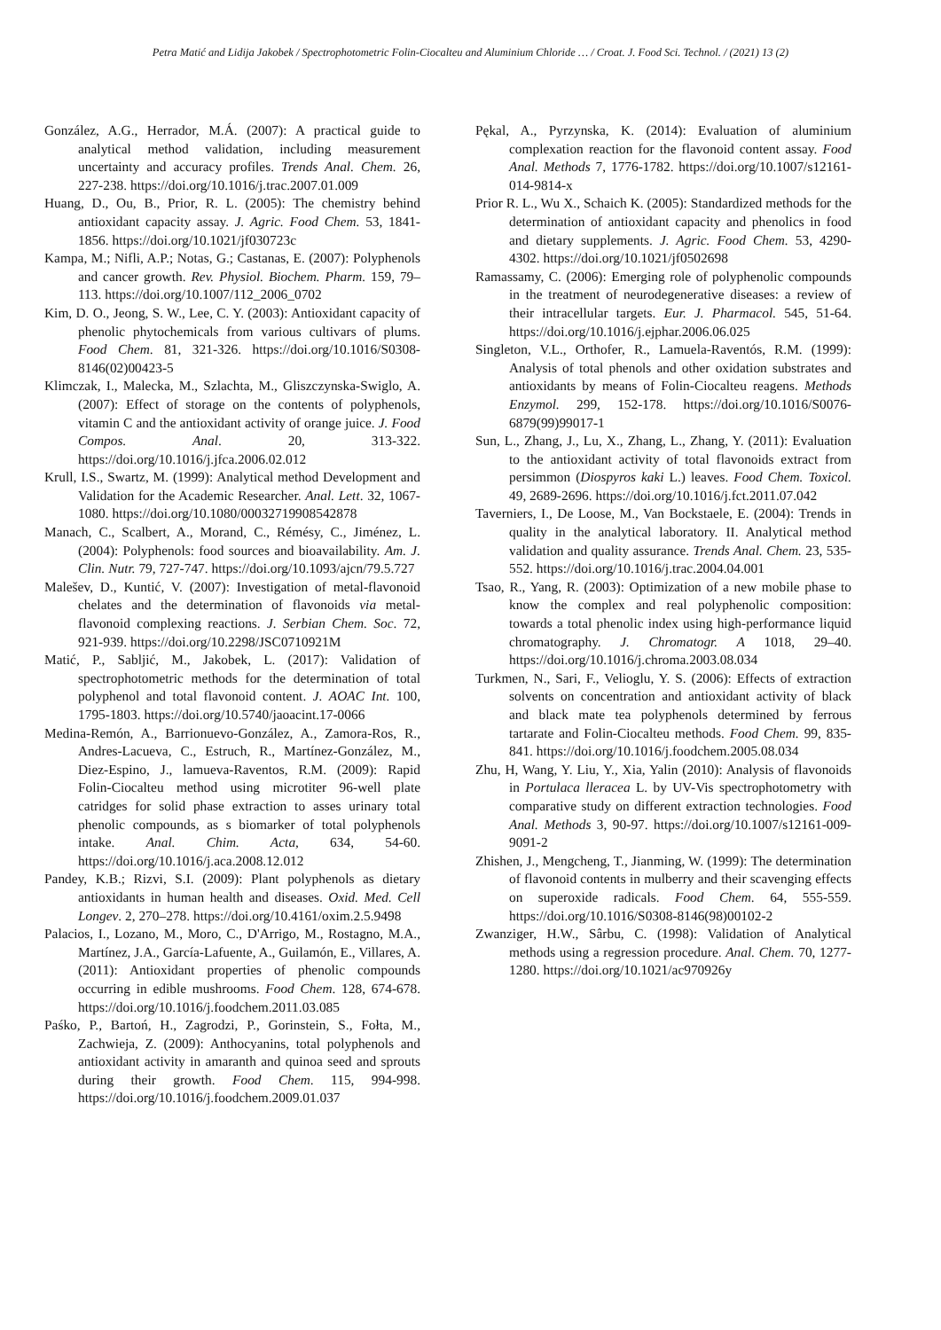Petra Matić and Lidija Jakobek / Spectrophotometric Folin-Ciocalteu and Aluminium Chloride … / Croat. J. Food Sci. Technol. / (2021) 13 (2)
González, A.G., Herrador, M.Á. (2007): A practical guide to analytical method validation, including measurement uncertainty and accuracy profiles. Trends Anal. Chem. 26, 227-238. https://doi.org/10.1016/j.trac.2007.01.009
Huang, D., Ou, B., Prior, R. L. (2005): The chemistry behind antioxidant capacity assay. J. Agric. Food Chem. 53, 1841-1856. https://doi.org/10.1021/jf030723c
Kampa, M.; Nifli, A.P.; Notas, G.; Castanas, E. (2007): Polyphenols and cancer growth. Rev. Physiol. Biochem. Pharm. 159, 79–113. https://doi.org/10.1007/112_2006_0702
Kim, D. O., Jeong, S. W., Lee, C. Y. (2003): Antioxidant capacity of phenolic phytochemicals from various cultivars of plums. Food Chem. 81, 321-326. https://doi.org/10.1016/S0308-8146(02)00423-5
Klimczak, I., Malecka, M., Szlachta, M., Gliszczynska-Swiglo, A. (2007): Effect of storage on the contents of polyphenols, vitamin C and the antioxidant activity of orange juice. J. Food Compos. Anal. 20, 313-322. https://doi.org/10.1016/j.jfca.2006.02.012
Krull, I.S., Swartz, M. (1999): Analytical method Development and Validation for the Academic Researcher. Anal. Lett. 32, 1067-1080. https://doi.org/10.1080/00032719908542878
Manach, C., Scalbert, A., Morand, C., Rémésy, C., Jiménez, L. (2004): Polyphenols: food sources and bioavailability. Am. J. Clin. Nutr. 79, 727-747. https://doi.org/10.1093/ajcn/79.5.727
Malešev, D., Kuntić, V. (2007): Investigation of metal-flavonoid chelates and the determination of flavonoids via metal-flavonoid complexing reactions. J. Serbian Chem. Soc. 72, 921-939. https://doi.org/10.2298/JSC0710921M
Matić, P., Sabljić, M., Jakobek, L. (2017): Validation of spectrophotometric methods for the determination of total polyphenol and total flavonoid content. J. AOAC Int. 100, 1795-1803. https://doi.org/10.5740/jaoacint.17-0066
Medina-Remón, A., Barrionuevo-González, A., Zamora-Ros, R., Andres-Lacueva, C., Estruch, R., Martínez-González, M., Diez-Espino, J., lamueva-Raventos, R.M. (2009): Rapid Folin-Ciocalteu method using microtiter 96-well plate catridges for solid phase extraction to asses urinary total phenolic compounds, as s biomarker of total polyphenols intake. Anal. Chim. Acta, 634, 54-60. https://doi.org/10.1016/j.aca.2008.12.012
Pandey, K.B.; Rizvi, S.I. (2009): Plant polyphenols as dietary antioxidants in human health and diseases. Oxid. Med. Cell Longev. 2, 270–278. https://doi.org/10.4161/oxim.2.5.9498
Palacios, I., Lozano, M., Moro, C., D'Arrigo, M., Rostagno, M.A., Martínez, J.A., García-Lafuente, A., Guilamón, E., Villares, A. (2011): Antioxidant properties of phenolic compounds occurring in edible mushrooms. Food Chem. 128, 674-678. https://doi.org/10.1016/j.foodchem.2011.03.085
Paśko, P., Bartoń, H., Zagrodzi, P., Gorinstein, S., Fołta, M., Zachwieja, Z. (2009): Anthocyanins, total polyphenols and antioxidant activity in amaranth and quinoa seed and sprouts during their growth. Food Chem. 115, 994-998. https://doi.org/10.1016/j.foodchem.2009.01.037
Pękal, A., Pyrzynska, K. (2014): Evaluation of aluminium complexation reaction for the flavonoid content assay. Food Anal. Methods 7, 1776-1782. https://doi.org/10.1007/s12161-014-9814-x
Prior R. L., Wu X., Schaich K. (2005): Standardized methods for the determination of antioxidant capacity and phenolics in food and dietary supplements. J. Agric. Food Chem. 53, 4290-4302. https://doi.org/10.1021/jf0502698
Ramassamy, C. (2006): Emerging role of polyphenolic compounds in the treatment of neurodegenerative diseases: a review of their intracellular targets. Eur. J. Pharmacol. 545, 51-64. https://doi.org/10.1016/j.ejphar.2006.06.025
Singleton, V.L., Orthofer, R., Lamuela-Raventós, R.M. (1999): Analysis of total phenols and other oxidation substrates and antioxidants by means of Folin-Ciocalteu reagens. Methods Enzymol. 299, 152-178. https://doi.org/10.1016/S0076-6879(99)99017-1
Sun, L., Zhang, J., Lu, X., Zhang, L., Zhang, Y. (2011): Evaluation to the antioxidant activity of total flavonoids extract from persimmon (Diospyros kaki L.) leaves. Food Chem. Toxicol. 49, 2689-2696. https://doi.org/10.1016/j.fct.2011.07.042
Taverniers, I., De Loose, M., Van Bockstaele, E. (2004): Trends in quality in the analytical laboratory. II. Analytical method validation and quality assurance. Trends Anal. Chem. 23, 535-552. https://doi.org/10.1016/j.trac.2004.04.001
Tsao, R., Yang, R. (2003): Optimization of a new mobile phase to know the complex and real polyphenolic composition: towards a total phenolic index using high-performance liquid chromatography. J. Chromatogr. A 1018, 29–40. https://doi.org/10.1016/j.chroma.2003.08.034
Turkmen, N., Sari, F., Velioglu, Y. S. (2006): Effects of extraction solvents on concentration and antioxidant activity of black and black mate tea polyphenols determined by ferrous tartarate and Folin-Ciocalteu methods. Food Chem. 99, 835-841. https://doi.org/10.1016/j.foodchem.2005.08.034
Zhu, H, Wang, Y. Liu, Y., Xia, Yalin (2010): Analysis of flavonoids in Portulaca lleracea L. by UV-Vis spectrophotometry with comparative study on different extraction technologies. Food Anal. Methods 3, 90-97. https://doi.org/10.1007/s12161-009-9091-2
Zhishen, J., Mengcheng, T., Jianming, W. (1999): The determination of flavonoid contents in mulberry and their scavenging effects on superoxide radicals. Food Chem. 64, 555-559. https://doi.org/10.1016/S0308-8146(98)00102-2
Zwanziger, H.W., Sârbu, C. (1998): Validation of Analytical methods using a regression procedure. Anal. Chem. 70, 1277-1280. https://doi.org/10.1021/ac970926y